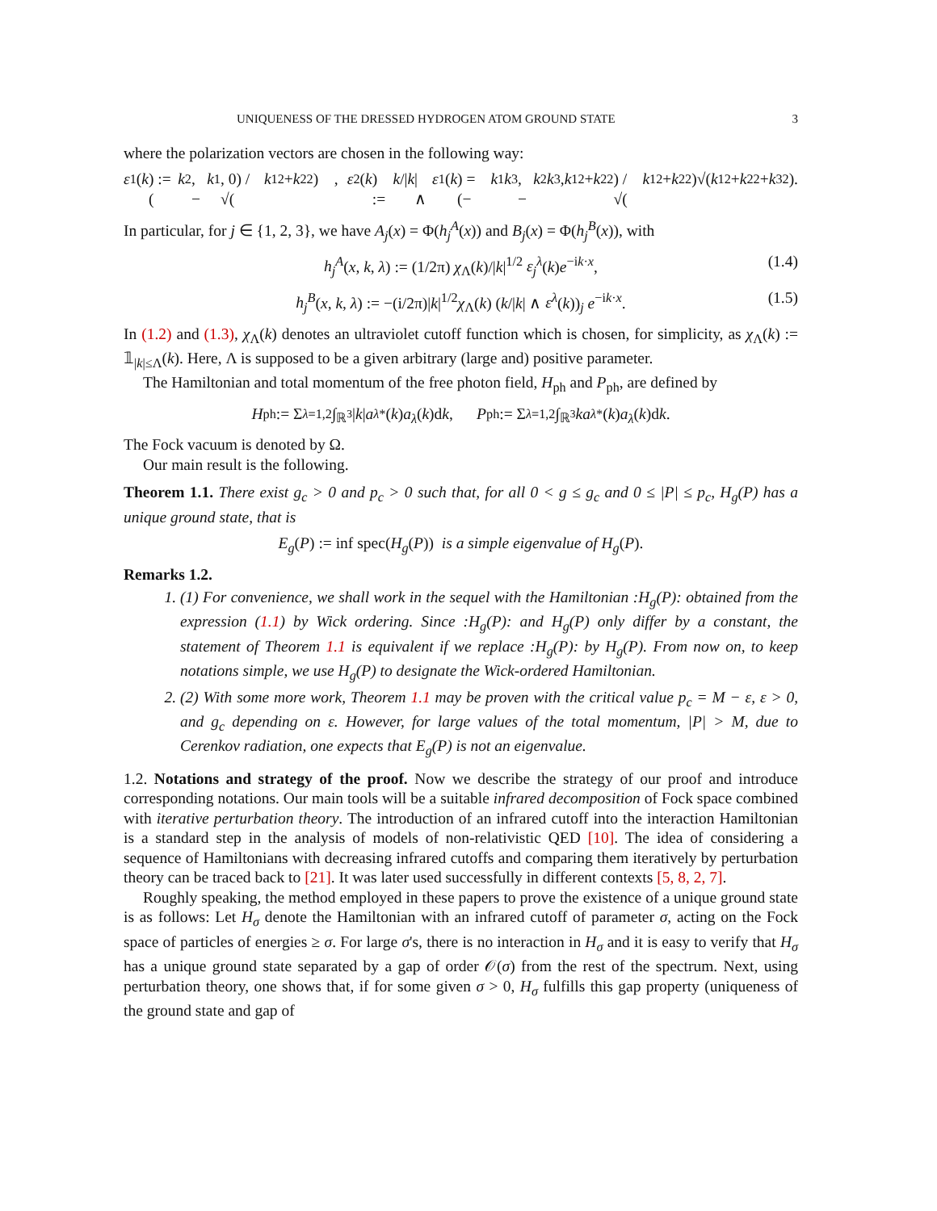UNIQUENESS OF THE DRESSED HYDROGEN ATOM GROUND STATE 3
where the polarization vectors are chosen in the following way:
ε<sup>1</sup>(k) := (k<sub>2</sub>, − k<sub>1</sub>, 0) / √(k<sub>1</sub><sup>2</sup> + k<sub>2</sub><sup>2</sup>) , ε<sup>2</sup>(k) := k /| k | ∧ ε<sup>1</sup>(k) = (− k<sub>1</sub> k<sub>3</sub>, − k<sub>2</sub> k<sub>3</sub>, k<sub>1</sub><sup>2</sup> + k<sub>2</sub><sup>2</sup>) / √(k<sub>1</sub><sup>2</sup> + k<sub>2</sub><sup>2</sup>)√(k<sub>1</sub><sup>2</sup> + k<sub>2</sub><sup>2</sup> + k<sub>3</sub><sup>2</sup>).
In particular, for j ∈ {1, 2, 3}, we have A<sub>j</sub>(x) = Φ(h<sub>j</sub><sup>A</sup>(x)) and B<sub>j</sub>(x) = Φ(h<sub>j</sub><sup>B</sup>(x)), with
h<sub>j</sub><sup>A</sup>(x, k, λ) := (1/2π) χ<sub>Λ</sub>(k)/|k|<sup>1/2</sup> ε<sub>j</sub><sup>λ</sup>(k)e<sup>−ik·x</sup>, (1.4)
h<sub>j</sub><sup>B</sup>(x, k, λ) := −(i/2π)|k|<sup>1/2</sup>χ<sub>Λ</sub>(k) (k/|k| ∧ ε<sup>λ</sup>(k))<sub>j</sub> e<sup>−ik·x</sup>. (1.5)
In (1.2) and (1.3), χ<sub>Λ</sub>(k) denotes an ultraviolet cutoff function which is chosen, for simplicity, as χ<sub>Λ</sub>(k) := 𝟙<sub>|k|≤Λ</sub>(k). Here, Λ is supposed to be a given arbitrary (large and) positive parameter.
The Hamiltonian and total momentum of the free photon field, H<sub>ph</sub> and P<sub>ph</sub>, are defined by
H<sub>ph</sub> := Σ<sub>λ=1,2</sub> ∫<sub>ℝ<sup>3</sup></sub> | k | a<sub>λ</sub><sup>*</sup>(k) a<sub>λ</sub> (k)d k, P<sub>ph</sub> := Σ<sub>λ=1,2</sub> ∫<sub>ℝ<sup>3</sup></sub> ka<sub>λ</sub><sup>*</sup>(k) a<sub>λ</sub> (k)d k.
The Fock vacuum is denoted by Ω.
Our main result is the following.
Theorem 1.1. There exist g<sub>c</sub> > 0 and p<sub>c</sub> > 0 such that, for all 0 < g ≤ g<sub>c</sub> and 0 ≤ |P| ≤ p<sub>c</sub>, H<sub>g</sub>(P) has a unique ground state, that is
E<sub>g</sub> (P) := inf spec(H<sub>g</sub> (P)) is a simple eigenvalue of H<sub>g</sub> (P).
Remarks 1.2.
1. (1) For convenience, we shall work in the sequel with the Hamiltonian :H<sub>g</sub>(P): obtained from the expression (1.1) by Wick ordering. Since :H<sub>g</sub>(P): and H<sub>g</sub>(P) only differ by a constant, the statement of Theorem 1.1 is equivalent if we replace :H<sub>g</sub>(P): by H<sub>g</sub>(P). From now on, to keep notations simple, we use H<sub>g</sub>(P) to designate the Wick-ordered Hamiltonian.
2. (2) With some more work, Theorem 1.1 may be proven with the critical value p<sub>c</sub> = M − ε, ε > 0, and g<sub>c</sub> depending on ε. However, for large values of the total momentum, |P| > M, due to Cerenkov radiation, one expects that E<sub>g</sub>(P) is not an eigenvalue.
1.2. Notations and strategy of the proof. Now we describe the strategy of our proof and introduce corresponding notations. Our main tools will be a suitable infrared decomposition of Fock space combined with iterative perturbation theory. The introduction of an infrared cutoff into the interaction Hamiltonian is a standard step in the analysis of models of non-relativistic QED [10]. The idea of considering a sequence of Hamiltonians with decreasing infrared cutoffs and comparing them iteratively by perturbation theory can be traced back to [21]. It was later used successfully in different contexts [5, 8, 2, 7].
Roughly speaking, the method employed in these papers to prove the existence of a unique ground state is as follows: Let H<sub>σ</sub> denote the Hamiltonian with an infrared cutoff of parameter σ, acting on the Fock space of particles of energies ≥ σ. For large σ's, there is no interaction in H<sub>σ</sub> and it is easy to verify that H<sub>σ</sub> has a unique ground state separated by a gap of order 𝒪(σ) from the rest of the spectrum. Next, using perturbation theory, one shows that, if for some given σ > 0, H<sub>σ</sub> fulfills this gap property (uniqueness of the ground state and gap of